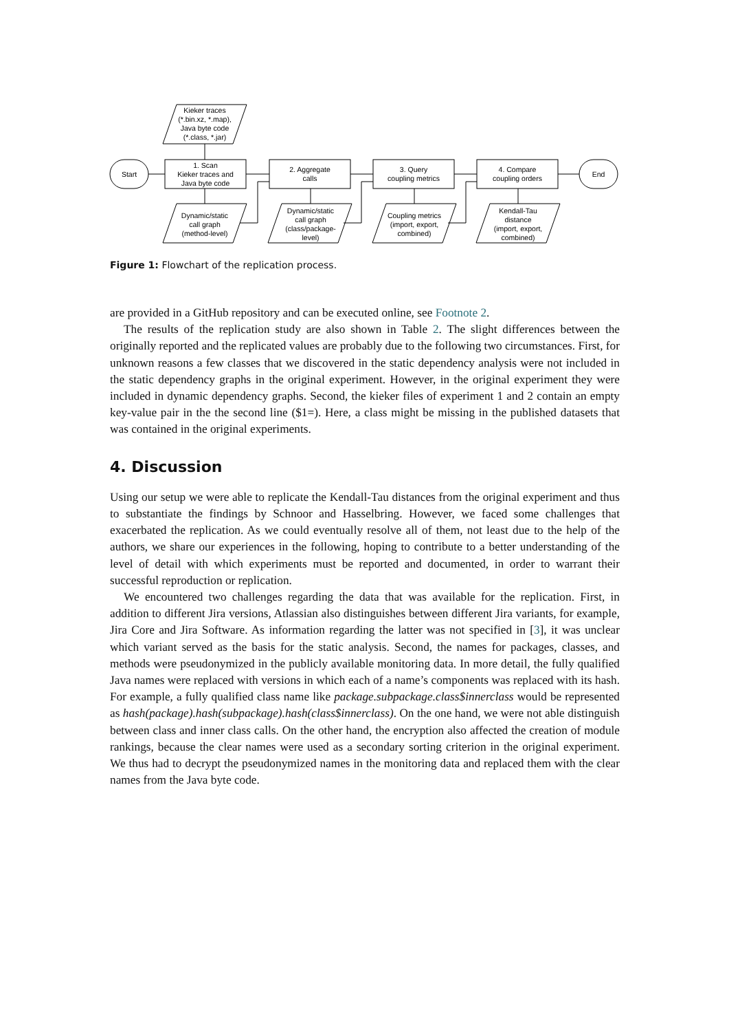Kieker traces
(*.bin.xz, *.map),
Java byte code
(*.class, *.jar)
Start
1. Scan
Kieker traces and
Java byte code
2. Aggregate
calls
3. Query
coupling metrics
4. Compare
coupling orders
End
Dynamic/static
call graph
(method-level)
Dynamic/static
call graph
(class/package-
level)
Coupling metrics
(import, export,
combined)
Kendall-Tau
distance
(import, export,
combined)
Figure 1: Flowchart of the replication process.
are provided in a GitHub repository and can be executed online, see Footnote 2.
The results of the replication study are also shown in Table 2. The slight differences between the originally reported and the replicated values are probably due to the following two circumstances. First, for unknown reasons a few classes that we discovered in the static dependency analysis were not included in the static dependency graphs in the original experiment. However, in the original experiment they were included in dynamic dependency graphs. Second, the kieker files of experiment 1 and 2 contain an empty key-value pair in the the second line ($1=). Here, a class might be missing in the published datasets that was contained in the original experiments.
4. Discussion
Using our setup we were able to replicate the Kendall-Tau distances from the original experiment and thus to substantiate the findings by Schnoor and Hasselbring. However, we faced some challenges that exacerbated the replication. As we could eventually resolve all of them, not least due to the help of the authors, we share our experiences in the following, hoping to contribute to a better understanding of the level of detail with which experiments must be reported and documented, in order to warrant their successful reproduction or replication.
We encountered two challenges regarding the data that was available for the replication. First, in addition to different Jira versions, Atlassian also distinguishes between different Jira variants, for example, Jira Core and Jira Software. As information regarding the latter was not specified in [3], it was unclear which variant served as the basis for the static analysis. Second, the names for packages, classes, and methods were pseudonymized in the publicly available monitoring data. In more detail, the fully qualified Java names were replaced with versions in which each of a name’s components was replaced with its hash. For example, a fully qualified class name like package.subpackage.class$innerclass would be represented as hash(package).hash(subpackage).hash(class$innerclass). On the one hand, we were not able distinguish between class and inner class calls. On the other hand, the encryption also affected the creation of module rankings, because the clear names were used as a secondary sorting criterion in the original experiment. We thus had to decrypt the pseudonymized names in the monitoring data and replaced them with the clear names from the Java byte code.